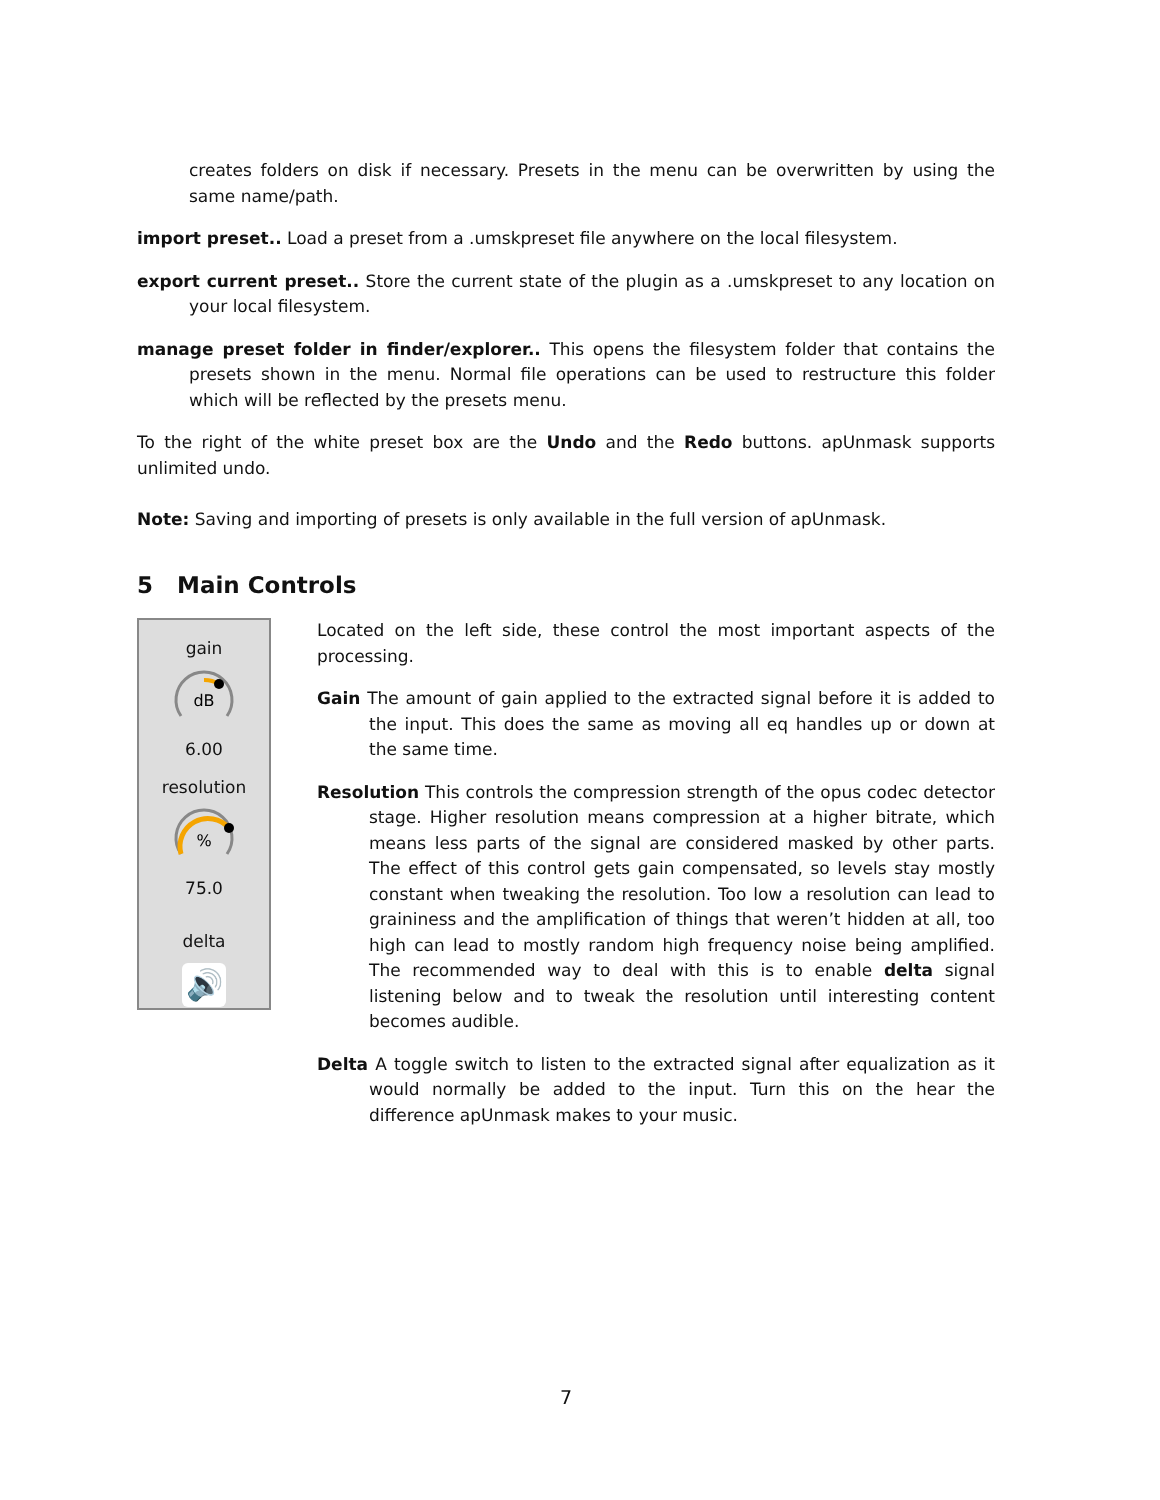creates folders on disk if necessary. Presets in the menu can be overwritten by using the same name/path.
import preset.. Load a preset from a .umskpreset file anywhere on the local filesystem.
export current preset.. Store the current state of the plugin as a .umskpreset to any location on your local filesystem.
manage preset folder in finder/explorer.. This opens the filesystem folder that contains the presets shown in the menu. Normal file operations can be used to restructure this folder which will be reflected by the presets menu.
To the right of the white preset box are the Undo and the Redo buttons. apUnmask supports unlimited undo.
Note: Saving and importing of presets is only available in the full version of apUnmask.
5 Main Controls
gain
dB
6.00
resolution
%
75.0
delta
🔊
Located on the left side, these control the most important aspects of the processing.
Gain The amount of gain applied to the extracted signal before it is added to the input. This does the same as moving all eq handles up or down at the same time.
Resolution This controls the compression strength of the opus codec detector stage. Higher resolution means compression at a higher bitrate, which means less parts of the signal are considered masked by other parts. The effect of this control gets gain compensated, so levels stay mostly constant when tweaking the resolution. Too low a resolution can lead to graininess and the amplification of things that weren’t hidden at all, too high can lead to mostly random high frequency noise being amplified. The recommended way to deal with this is to enable delta signal listening below and to tweak the resolution until interesting content becomes audible.
Delta A toggle switch to listen to the extracted signal after equalization as it would normally be added to the input. Turn this on the hear the difference apUnmask makes to your music.
7